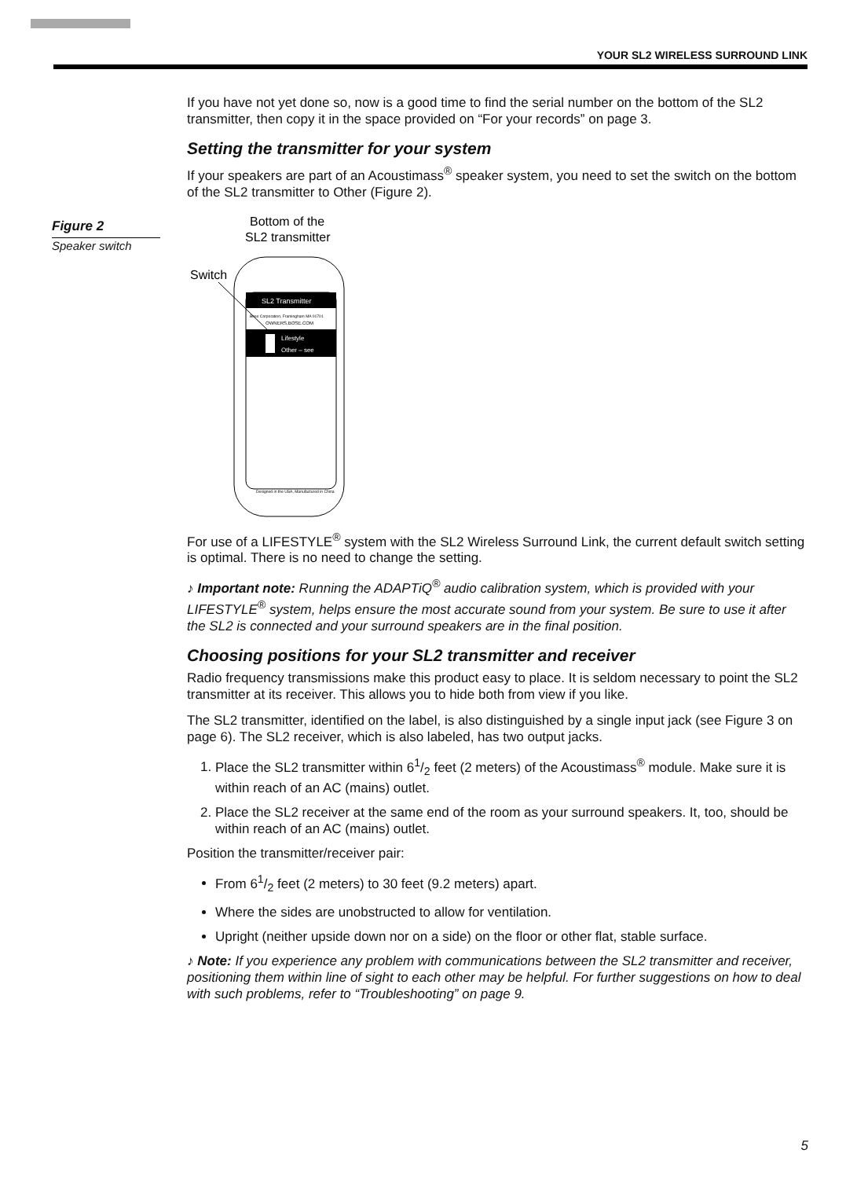YOUR SL2 WIRELESS SURROUND LINK
Figure 2
Speaker switch
If you have not yet done so, now is a good time to find the serial number on the bottom of the SL2 transmitter, then copy it in the space provided on “For your records” on page 3.
Setting the transmitter for your system
If your speakers are part of an Acoustimass<sup>®</sup> speaker system, you need to set the switch on the bottom of the SL2 transmitter to Other (Figure 2).
Bottom of the
SL2 transmitter
Switch
SL2 Transmitter
Bose Corporation, Framingham MA 01701
OWNERS.BOSE.COM
Lifestyle
Other – see
Designed in the USA, Manufactured in China
For use of a LIFESTYLE<sup>®</sup> system with the SL2 Wireless Surround Link, the current default switch setting is optimal. There is no need to change the setting.
♪ Important note: Running the ADAPTiQ<sup>®</sup> audio calibration system, which is provided with your LIFESTYLE<sup>®</sup> system, helps ensure the most accurate sound from your system. Be sure to use it after the SL2 is connected and your surround speakers are in the final position.
Choosing positions for your SL2 transmitter and receiver
Radio frequency transmissions make this product easy to place. It is seldom necessary to point the SL2 transmitter at its receiver. This allows you to hide both from view if you like.
The SL2 transmitter, identified on the label, is also distinguished by a single input jack (see Figure 3 on page 6). The SL2 receiver, which is also labeled, has two output jacks.
1. Place the SL2 transmitter within 61/2 feet (2 meters) of the Acoustimass<sup>®</sup> module. Make sure it is within reach of an AC (mains) outlet.
2. Place the SL2 receiver at the same end of the room as your surround speakers. It, too, should be within reach of an AC (mains) outlet.
Position the transmitter/receiver pair:
From 61/2 feet (2 meters) to 30 feet (9.2 meters) apart.
Where the sides are unobstructed to allow for ventilation.
Upright (neither upside down nor on a side) on the floor or other flat, stable surface.
♪ Note: If you experience any problem with communications between the SL2 transmitter and receiver, positioning them within line of sight to each other may be helpful. For further suggestions on how to deal with such problems, refer to “Troubleshooting” on page 9.
5